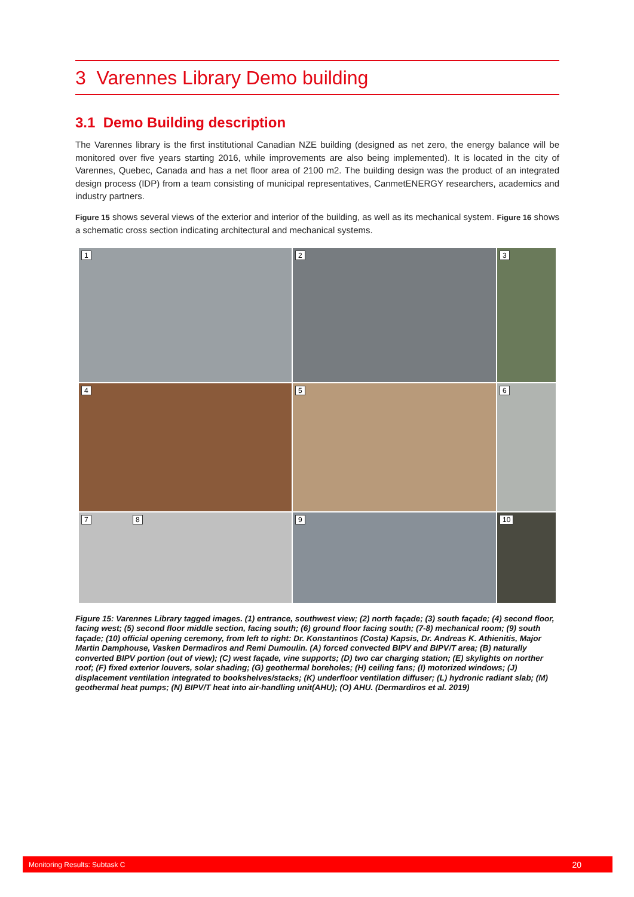3 Varennes Library Demo building
3.1 Demo Building description
The Varennes library is the first institutional Canadian NZE building (designed as net zero, the energy balance will be monitored over five years starting 2016, while improvements are also being implemented). It is located in the city of Varennes, Quebec, Canada and has a net floor area of 2100 m2. The building design was the product of an integrated design process (IDP) from a team consisting of municipal representatives, CanmetENERGY researchers, academics and industry partners.
Figure 15 shows several views of the exterior and interior of the building, as well as its mechanical system. Figure 16 shows a schematic cross section indicating architectural and mechanical systems.
1
2
3
4
5
6
7 8
9
10
Figure 15: Varennes Library tagged images. (1) entrance, southwest view; (2) north façade; (3) south façade; (4) second floor, facing west; (5) second floor middle section, facing south; (6) ground floor facing south; (7-8) mechanical room; (9) south façade; (10) official opening ceremony, from left to right: Dr. Konstantinos (Costa) Kapsis, Dr. Andreas K. Athienitis, Major Martin Damphouse, Vasken Dermadiros and Remi Dumoulin. (A) forced convected BIPV and BIPV/T area; (B) naturally converted BIPV portion (out of view); (C) west façade, vine supports; (D) two car charging station; (E) skylights on norther roof; (F) fixed exterior louvers, solar shading; (G) geothermal boreholes; (H) ceiling fans; (I) motorized windows; (J) displacement ventilation integrated to bookshelves/stacks; (K) underfloor ventilation diffuser; (L) hydronic radiant slab; (M) geothermal heat pumps; (N) BIPV/T heat into air-handling unit(AHU); (O) AHU. (Dermardiros et al. 2019)
Monitoring Results: Subtask C 20